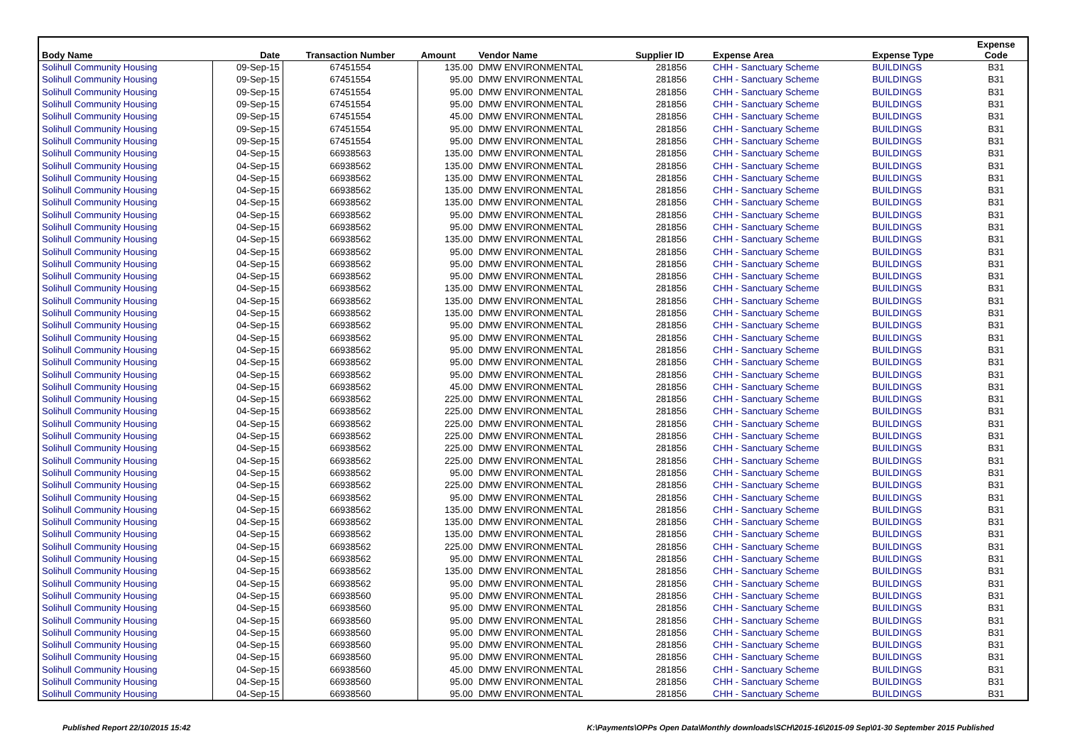| Body Name | Date | Transaction Number | Amount | Vendor Name | Supplier ID | Expense Area | Expense Type | Expense Code |
| --- | --- | --- | --- | --- | --- | --- | --- | --- |
| Solihull Community Housing | 09-Sep-15 | 67451554 | 135.00 | DMW ENVIRONMENTAL | 281856 | CHH - Sanctuary Scheme | BUILDINGS | B31 |
| Solihull Community Housing | 09-Sep-15 | 67451554 | 95.00 | DMW ENVIRONMENTAL | 281856 | CHH - Sanctuary Scheme | BUILDINGS | B31 |
| Solihull Community Housing | 09-Sep-15 | 67451554 | 95.00 | DMW ENVIRONMENTAL | 281856 | CHH - Sanctuary Scheme | BUILDINGS | B31 |
| Solihull Community Housing | 09-Sep-15 | 67451554 | 95.00 | DMW ENVIRONMENTAL | 281856 | CHH - Sanctuary Scheme | BUILDINGS | B31 |
| Solihull Community Housing | 09-Sep-15 | 67451554 | 45.00 | DMW ENVIRONMENTAL | 281856 | CHH - Sanctuary Scheme | BUILDINGS | B31 |
| Solihull Community Housing | 09-Sep-15 | 67451554 | 95.00 | DMW ENVIRONMENTAL | 281856 | CHH - Sanctuary Scheme | BUILDINGS | B31 |
| Solihull Community Housing | 09-Sep-15 | 67451554 | 95.00 | DMW ENVIRONMENTAL | 281856 | CHH - Sanctuary Scheme | BUILDINGS | B31 |
| Solihull Community Housing | 04-Sep-15 | 66938563 | 135.00 | DMW ENVIRONMENTAL | 281856 | CHH - Sanctuary Scheme | BUILDINGS | B31 |
| Solihull Community Housing | 04-Sep-15 | 66938562 | 135.00 | DMW ENVIRONMENTAL | 281856 | CHH - Sanctuary Scheme | BUILDINGS | B31 |
| Solihull Community Housing | 04-Sep-15 | 66938562 | 135.00 | DMW ENVIRONMENTAL | 281856 | CHH - Sanctuary Scheme | BUILDINGS | B31 |
| Solihull Community Housing | 04-Sep-15 | 66938562 | 135.00 | DMW ENVIRONMENTAL | 281856 | CHH - Sanctuary Scheme | BUILDINGS | B31 |
| Solihull Community Housing | 04-Sep-15 | 66938562 | 135.00 | DMW ENVIRONMENTAL | 281856 | CHH - Sanctuary Scheme | BUILDINGS | B31 |
| Solihull Community Housing | 04-Sep-15 | 66938562 | 95.00 | DMW ENVIRONMENTAL | 281856 | CHH - Sanctuary Scheme | BUILDINGS | B31 |
| Solihull Community Housing | 04-Sep-15 | 66938562 | 95.00 | DMW ENVIRONMENTAL | 281856 | CHH - Sanctuary Scheme | BUILDINGS | B31 |
| Solihull Community Housing | 04-Sep-15 | 66938562 | 135.00 | DMW ENVIRONMENTAL | 281856 | CHH - Sanctuary Scheme | BUILDINGS | B31 |
| Solihull Community Housing | 04-Sep-15 | 66938562 | 95.00 | DMW ENVIRONMENTAL | 281856 | CHH - Sanctuary Scheme | BUILDINGS | B31 |
| Solihull Community Housing | 04-Sep-15 | 66938562 | 95.00 | DMW ENVIRONMENTAL | 281856 | CHH - Sanctuary Scheme | BUILDINGS | B31 |
| Solihull Community Housing | 04-Sep-15 | 66938562 | 95.00 | DMW ENVIRONMENTAL | 281856 | CHH - Sanctuary Scheme | BUILDINGS | B31 |
| Solihull Community Housing | 04-Sep-15 | 66938562 | 135.00 | DMW ENVIRONMENTAL | 281856 | CHH - Sanctuary Scheme | BUILDINGS | B31 |
| Solihull Community Housing | 04-Sep-15 | 66938562 | 135.00 | DMW ENVIRONMENTAL | 281856 | CHH - Sanctuary Scheme | BUILDINGS | B31 |
| Solihull Community Housing | 04-Sep-15 | 66938562 | 135.00 | DMW ENVIRONMENTAL | 281856 | CHH - Sanctuary Scheme | BUILDINGS | B31 |
| Solihull Community Housing | 04-Sep-15 | 66938562 | 95.00 | DMW ENVIRONMENTAL | 281856 | CHH - Sanctuary Scheme | BUILDINGS | B31 |
| Solihull Community Housing | 04-Sep-15 | 66938562 | 95.00 | DMW ENVIRONMENTAL | 281856 | CHH - Sanctuary Scheme | BUILDINGS | B31 |
| Solihull Community Housing | 04-Sep-15 | 66938562 | 95.00 | DMW ENVIRONMENTAL | 281856 | CHH - Sanctuary Scheme | BUILDINGS | B31 |
| Solihull Community Housing | 04-Sep-15 | 66938562 | 95.00 | DMW ENVIRONMENTAL | 281856 | CHH - Sanctuary Scheme | BUILDINGS | B31 |
| Solihull Community Housing | 04-Sep-15 | 66938562 | 95.00 | DMW ENVIRONMENTAL | 281856 | CHH - Sanctuary Scheme | BUILDINGS | B31 |
| Solihull Community Housing | 04-Sep-15 | 66938562 | 45.00 | DMW ENVIRONMENTAL | 281856 | CHH - Sanctuary Scheme | BUILDINGS | B31 |
| Solihull Community Housing | 04-Sep-15 | 66938562 | 225.00 | DMW ENVIRONMENTAL | 281856 | CHH - Sanctuary Scheme | BUILDINGS | B31 |
| Solihull Community Housing | 04-Sep-15 | 66938562 | 225.00 | DMW ENVIRONMENTAL | 281856 | CHH - Sanctuary Scheme | BUILDINGS | B31 |
| Solihull Community Housing | 04-Sep-15 | 66938562 | 225.00 | DMW ENVIRONMENTAL | 281856 | CHH - Sanctuary Scheme | BUILDINGS | B31 |
| Solihull Community Housing | 04-Sep-15 | 66938562 | 225.00 | DMW ENVIRONMENTAL | 281856 | CHH - Sanctuary Scheme | BUILDINGS | B31 |
| Solihull Community Housing | 04-Sep-15 | 66938562 | 225.00 | DMW ENVIRONMENTAL | 281856 | CHH - Sanctuary Scheme | BUILDINGS | B31 |
| Solihull Community Housing | 04-Sep-15 | 66938562 | 225.00 | DMW ENVIRONMENTAL | 281856 | CHH - Sanctuary Scheme | BUILDINGS | B31 |
| Solihull Community Housing | 04-Sep-15 | 66938562 | 95.00 | DMW ENVIRONMENTAL | 281856 | CHH - Sanctuary Scheme | BUILDINGS | B31 |
| Solihull Community Housing | 04-Sep-15 | 66938562 | 225.00 | DMW ENVIRONMENTAL | 281856 | CHH - Sanctuary Scheme | BUILDINGS | B31 |
| Solihull Community Housing | 04-Sep-15 | 66938562 | 95.00 | DMW ENVIRONMENTAL | 281856 | CHH - Sanctuary Scheme | BUILDINGS | B31 |
| Solihull Community Housing | 04-Sep-15 | 66938562 | 135.00 | DMW ENVIRONMENTAL | 281856 | CHH - Sanctuary Scheme | BUILDINGS | B31 |
| Solihull Community Housing | 04-Sep-15 | 66938562 | 135.00 | DMW ENVIRONMENTAL | 281856 | CHH - Sanctuary Scheme | BUILDINGS | B31 |
| Solihull Community Housing | 04-Sep-15 | 66938562 | 135.00 | DMW ENVIRONMENTAL | 281856 | CHH - Sanctuary Scheme | BUILDINGS | B31 |
| Solihull Community Housing | 04-Sep-15 | 66938562 | 225.00 | DMW ENVIRONMENTAL | 281856 | CHH - Sanctuary Scheme | BUILDINGS | B31 |
| Solihull Community Housing | 04-Sep-15 | 66938562 | 95.00 | DMW ENVIRONMENTAL | 281856 | CHH - Sanctuary Scheme | BUILDINGS | B31 |
| Solihull Community Housing | 04-Sep-15 | 66938562 | 135.00 | DMW ENVIRONMENTAL | 281856 | CHH - Sanctuary Scheme | BUILDINGS | B31 |
| Solihull Community Housing | 04-Sep-15 | 66938562 | 95.00 | DMW ENVIRONMENTAL | 281856 | CHH - Sanctuary Scheme | BUILDINGS | B31 |
| Solihull Community Housing | 04-Sep-15 | 66938560 | 95.00 | DMW ENVIRONMENTAL | 281856 | CHH - Sanctuary Scheme | BUILDINGS | B31 |
| Solihull Community Housing | 04-Sep-15 | 66938560 | 95.00 | DMW ENVIRONMENTAL | 281856 | CHH - Sanctuary Scheme | BUILDINGS | B31 |
| Solihull Community Housing | 04-Sep-15 | 66938560 | 95.00 | DMW ENVIRONMENTAL | 281856 | CHH - Sanctuary Scheme | BUILDINGS | B31 |
| Solihull Community Housing | 04-Sep-15 | 66938560 | 95.00 | DMW ENVIRONMENTAL | 281856 | CHH - Sanctuary Scheme | BUILDINGS | B31 |
| Solihull Community Housing | 04-Sep-15 | 66938560 | 95.00 | DMW ENVIRONMENTAL | 281856 | CHH - Sanctuary Scheme | BUILDINGS | B31 |
| Solihull Community Housing | 04-Sep-15 | 66938560 | 95.00 | DMW ENVIRONMENTAL | 281856 | CHH - Sanctuary Scheme | BUILDINGS | B31 |
| Solihull Community Housing | 04-Sep-15 | 66938560 | 45.00 | DMW ENVIRONMENTAL | 281856 | CHH - Sanctuary Scheme | BUILDINGS | B31 |
| Solihull Community Housing | 04-Sep-15 | 66938560 | 95.00 | DMW ENVIRONMENTAL | 281856 | CHH - Sanctuary Scheme | BUILDINGS | B31 |
| Solihull Community Housing | 04-Sep-15 | 66938560 | 95.00 | DMW ENVIRONMENTAL | 281856 | CHH - Sanctuary Scheme | BUILDINGS | B31 |
Published Report 22/10/2015 15:42
K:\Payments\OPPs Open Data\Monthly downloads\SCH\2015-16\2015-09 Sep\01-30 September 2015 Published